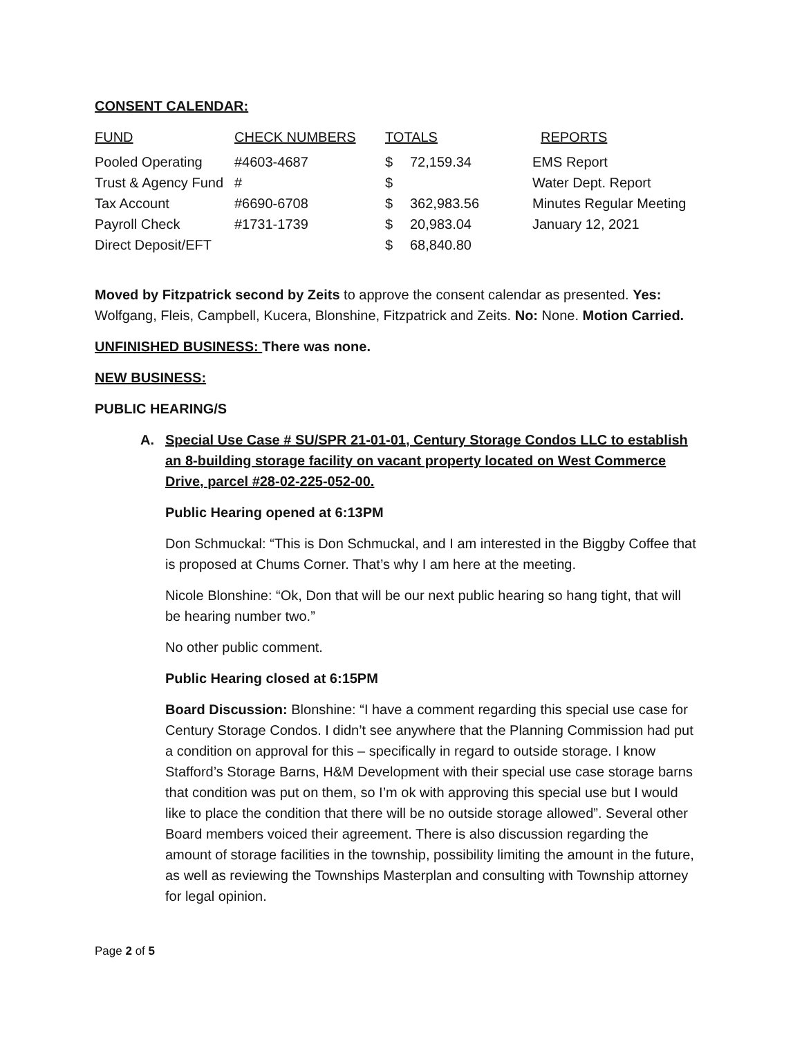CONSENT CALENDAR:
| FUND | CHECK NUMBERS | TOTALS | | REPORTS |
| --- | --- | --- | --- | --- |
| Pooled Operating | #4603-4687 | $ | 72,159.34 | EMS Report |
| Trust & Agency Fund | # | $ | | Water Dept. Report |
| Tax Account | #6690-6708 | $ | 362,983.56 | Minutes Regular Meeting |
| Payroll Check | #1731-1739 | $ | 20,983.04 | January 12, 2021 |
| Direct Deposit/EFT | | $ | 68,840.80 | |
Moved by Fitzpatrick second by Zeits to approve the consent calendar as presented. Yes: Wolfgang, Fleis, Campbell, Kucera, Blonshine, Fitzpatrick and Zeits. No: None. Motion Carried.
UNFINISHED BUSINESS: There was none.
NEW BUSINESS:
PUBLIC HEARING/S
A. Special Use Case # SU/SPR 21-01-01, Century Storage Condos LLC to establish an 8-building storage facility on vacant property located on West Commerce Drive, parcel #28-02-225-052-00.
Public Hearing opened at 6:13PM
Don Schmuckal: “This is Don Schmuckal, and I am interested in the Biggby Coffee that is proposed at Chums Corner. That’s why I am here at the meeting.
Nicole Blonshine: “Ok, Don that will be our next public hearing so hang tight, that will be hearing number two.”
No other public comment.
Public Hearing closed at 6:15PM
Board Discussion: Blonshine: “I have a comment regarding this special use case for Century Storage Condos. I didn’t see anywhere that the Planning Commission had put a condition on approval for this – specifically in regard to outside storage. I know Stafford’s Storage Barns, H&M Development with their special use case storage barns that condition was put on them, so I’m ok with approving this special use but I would like to place the condition that there will be no outside storage allowed”. Several other Board members voiced their agreement. There is also discussion regarding the amount of storage facilities in the township, possibility limiting the amount in the future, as well as reviewing the Townships Masterplan and consulting with Township attorney for legal opinion.
Page 2 of 5